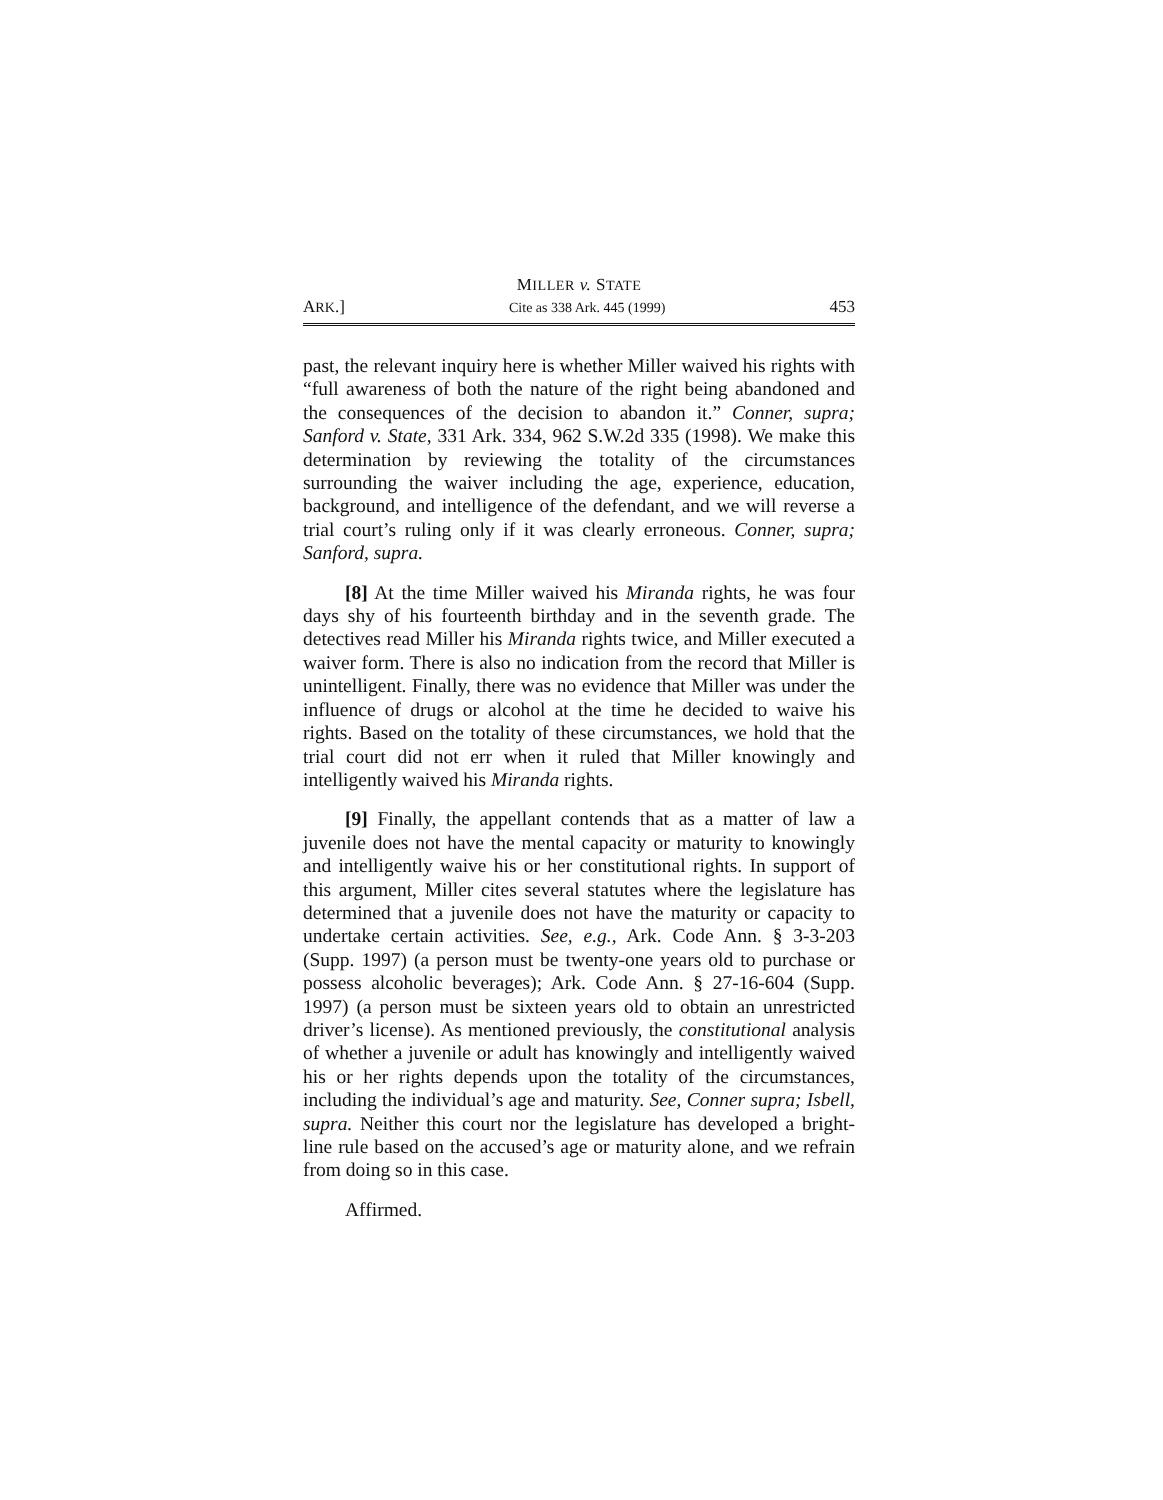MILLER v. STATE
ARK.] Cite as 338 Ark. 445 (1999) 453
past, the relevant inquiry here is whether Miller waived his rights with “full awareness of both the nature of the right being abandoned and the consequences of the decision to abandon it.” Conner, supra; Sanford v. State, 331 Ark. 334, 962 S.W.2d 335 (1998). We make this determination by reviewing the totality of the circumstances surrounding the waiver including the age, experience, education, background, and intelligence of the defendant, and we will reverse a trial court’s ruling only if it was clearly erroneous. Conner, supra; Sanford, supra.
[8] At the time Miller waived his Miranda rights, he was four days shy of his fourteenth birthday and in the seventh grade. The detectives read Miller his Miranda rights twice, and Miller executed a waiver form. There is also no indication from the record that Miller is unintelligent. Finally, there was no evidence that Miller was under the influence of drugs or alcohol at the time he decided to waive his rights. Based on the totality of these circumstances, we hold that the trial court did not err when it ruled that Miller knowingly and intelligently waived his Miranda rights.
[9] Finally, the appellant contends that as a matter of law a juvenile does not have the mental capacity or maturity to knowingly and intelligently waive his or her constitutional rights. In support of this argument, Miller cites several statutes where the legislature has determined that a juvenile does not have the maturity or capacity to undertake certain activities. See, e.g., Ark. Code Ann. § 3-3-203 (Supp. 1997) (a person must be twenty-one years old to purchase or possess alcoholic beverages); Ark. Code Ann. § 27-16-604 (Supp. 1997) (a person must be sixteen years old to obtain an unrestricted driver’s license). As mentioned previously, the constitutional analysis of whether a juvenile or adult has knowingly and intelligently waived his or her rights depends upon the totality of the circumstances, including the individual’s age and maturity. See, Conner supra; Isbell, supra. Neither this court nor the legislature has developed a bright-line rule based on the accused’s age or maturity alone, and we refrain from doing so in this case.
Affirmed.